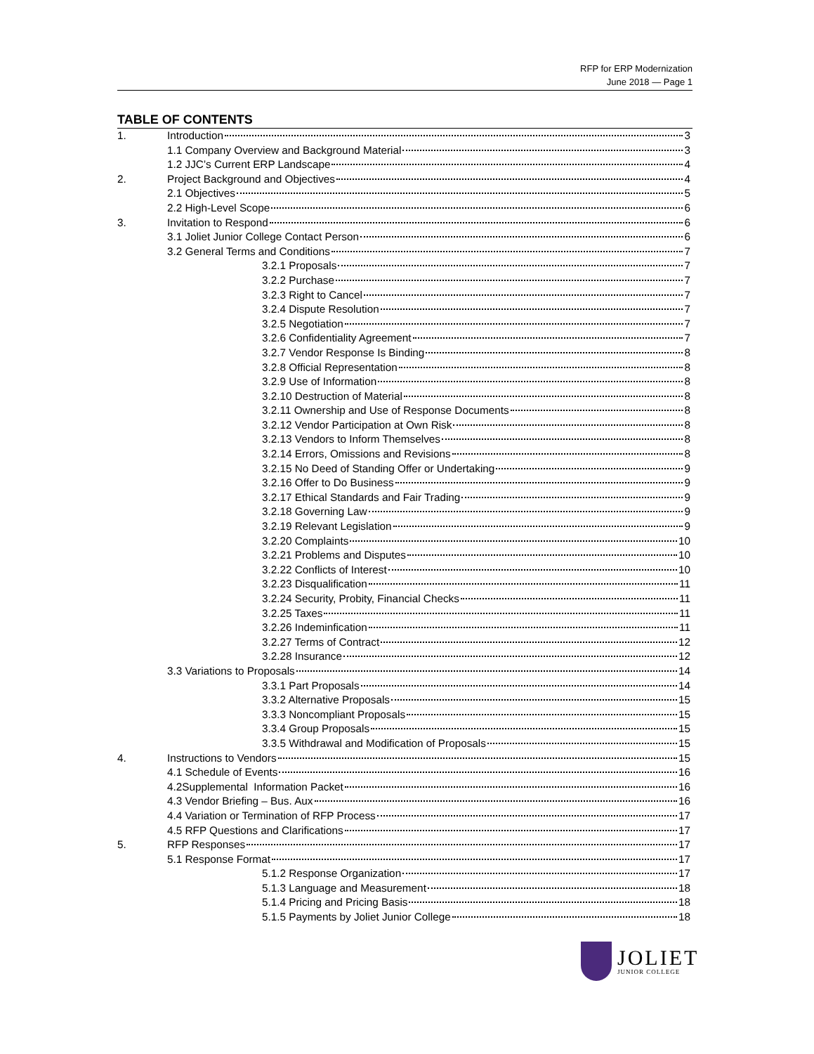RFP for ERP Modernization
June 2018 — Page 1
TABLE OF CONTENTS
1. Introduction 3
1.1 Company Overview and Background Material 3
1.2 JJC’s Current ERP Landscape 4
2. Project Background and Objectives 4
2.1 Objectives 5
2.2 High-Level Scope 6
3. Invitation to Respond 6
3.1 Joliet Junior College Contact Person 6
3.2 General Terms and Conditions 7
3.2.1 Proposals 7
3.2.2 Purchase 7
3.2.3 Right to Cancel 7
3.2.4 Dispute Resolution 7
3.2.5 Negotiation 7
3.2.6 Confidentiality Agreement 7
3.2.7 Vendor Response Is Binding 8
3.2.8 Official Representation 8
3.2.9 Use of Information 8
3.2.10 Destruction of Material 8
3.2.11 Ownership and Use of Response Documents 8
3.2.12 Vendor Participation at Own Risk 8
3.2.13 Vendors to Inform Themselves 8
3.2.14 Errors, Omissions and Revisions 8
3.2.15 No Deed of Standing Offer or Undertaking 9
3.2.16 Offer to Do Business 9
3.2.17 Ethical Standards and Fair Trading 9
3.2.18 Governing Law 9
3.2.19 Relevant Legislation 9
3.2.20 Complaints 10
3.2.21 Problems and Disputes 10
3.2.22 Conflicts of Interest 10
3.2.23 Disqualification 11
3.2.24 Security, Probity, Financial Checks 11
3.2.25 Taxes 11
3.2.26 Indeminfication 11
3.2.27 Terms of Contract 12
3.2.28 Insurance 12
3.3 Variations to Proposals 14
3.3.1 Part Proposals 14
3.3.2 Alternative Proposals 15
3.3.3 Noncompliant Proposals 15
3.3.4 Group Proposals 15
3.3.5 Withdrawal and Modification of Proposals 15
4. Instructions to Vendors 15
4.1 Schedule of Events 16
4.2Supplemental Information Packet 16
4.3 Vendor Briefing – Bus. Aux 16
4.4 Variation or Termination of RFP Process 17
4.5 RFP Questions and Clarifications 17
5. RFP Responses 17
5.1 Response Format 17
5.1.2 Response Organization 17
5.1.3 Language and Measurement 18
5.1.4 Pricing and Pricing Basis 18
5.1.5 Payments by Joliet Junior College 18
JOLIET
JUNIOR COLLEGE